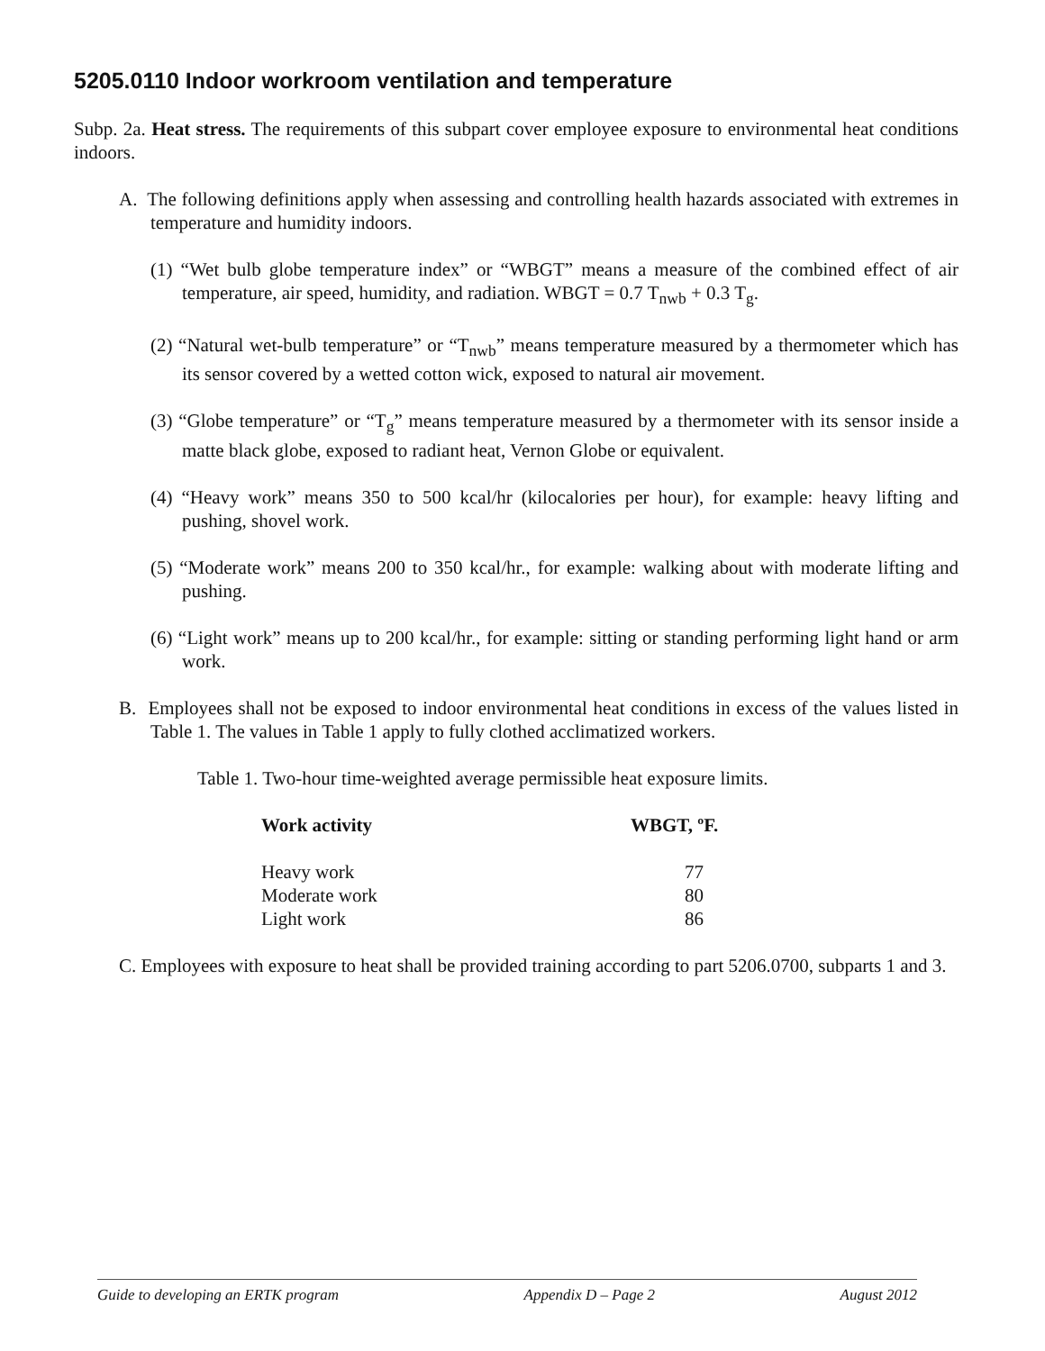5205.0110 Indoor workroom ventilation and temperature
Subp. 2a. Heat stress. The requirements of this subpart cover employee exposure to environmental heat conditions indoors.
A. The following definitions apply when assessing and controlling health hazards associated with extremes in temperature and humidity indoors.
(1) “Wet bulb globe temperature index” or “WBGT” means a measure of the combined effect of air temperature, air speed, humidity, and radiation. WBGT = 0.7 T<sub>nwb</sub> + 0.3 T<sub>g</sub>.
(2) “Natural wet-bulb temperature” or “T<sub>nwb</sub>” means temperature measured by a thermometer which has its sensor covered by a wetted cotton wick, exposed to natural air movement.
(3) “Globe temperature” or “T<sub>g</sub>” means temperature measured by a thermometer with its sensor inside a matte black globe, exposed to radiant heat, Vernon Globe or equivalent.
(4) “Heavy work” means 350 to 500 kcal/hr (kilocalories per hour), for example: heavy lifting and pushing, shovel work.
(5) “Moderate work” means 200 to 350 kcal/hr., for example: walking about with moderate lifting and pushing.
(6) “Light work” means up to 200 kcal/hr., for example: sitting or standing performing light hand or arm work.
B. Employees shall not be exposed to indoor environmental heat conditions in excess of the values listed in Table 1. The values in Table 1 apply to fully clothed acclimatized workers.
Table 1. Two-hour time-weighted average permissible heat exposure limits.
| Work activity | WBGT, ºF. |
| --- | --- |
| Heavy work | 77 |
| Moderate work | 80 |
| Light work | 86 |
C. Employees with exposure to heat shall be provided training according to part 5206.0700, subparts 1 and 3.
Guide to developing an ERTK program Appendix D – Page 2 August 2012